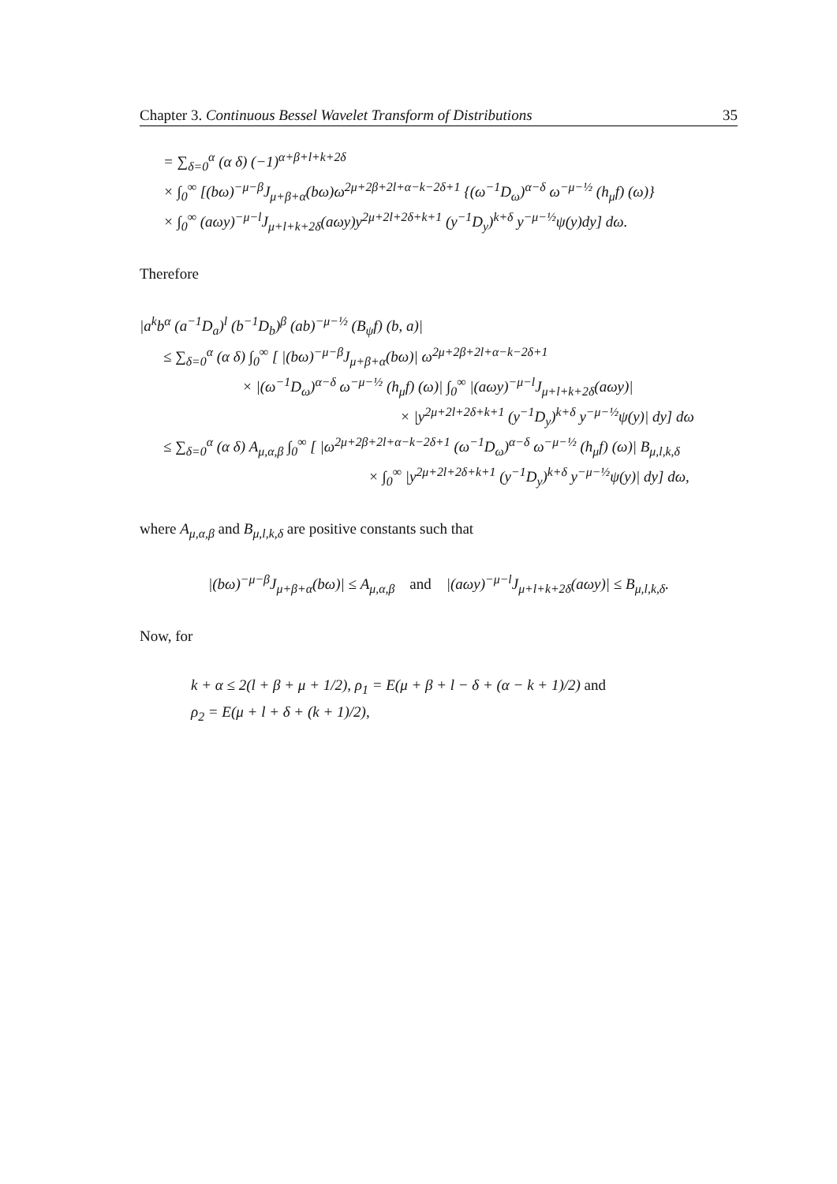Chapter 3. Continuous Bessel Wavelet Transform of Distributions 35
= ∑<sub>δ=0</sub><sup>α</sup> (α δ) (−1)<sup>α+β+l+k+2δ</sup>
× ∫<sub>0</sub><sup>∞</sup> [(bω)<sup>−μ−β</sup>J<sub>μ+β+α</sub>(bω)ω<sup>2μ+2β+2l+α−k−2δ+1</sup> {(ω<sup>−1</sup>D<sub>ω</sub>)<sup>α−δ</sup> ω<sup>−μ−½</sup> (h<sub>μ</sub>f) (ω)}
× ∫<sub>0</sub><sup>∞</sup> (aωy)<sup>−μ−l</sup>J<sub>μ+l+k+2δ</sub>(aωy)y<sup>2μ+2l+2δ+k+1</sup> (y<sup>−1</sup>D<sub>y</sub>)<sup>k+δ</sup> y<sup>−μ−½</sup>ψ(y)dy] dω.
Therefore
|a<sup>k</sup>b<sup>α</sup> (a<sup>−1</sup>D<sub>a</sub>)<sup>l</sup> (b<sup>−1</sup>D<sub>b</sub>)<sup>β</sup> (ab)<sup>−μ−½</sup> (B<sub>ψ</sub>f) (b, a)|
≤ ∑<sub>δ=0</sub><sup>α</sup> (α δ) ∫<sub>0</sub><sup>∞</sup> [ |(bω)<sup>−μ−β</sup>J<sub>μ+β+α</sub>(bω)| ω<sup>2μ+2β+2l+α−k−2δ+1</sup>
× |(ω<sup>−1</sup>D<sub>ω</sub>)<sup>α−δ</sup> ω<sup>−μ−½</sup> (h<sub>μ</sub>f) (ω)| ∫<sub>0</sub><sup>∞</sup> |(aωy)<sup>−μ−l</sup>J<sub>μ+l+k+2δ</sub>(aωy)|
× |y<sup>2μ+2l+2δ+k+1</sup> (y<sup>−1</sup>D<sub>y</sub>)<sup>k+δ</sup> y<sup>−μ−½</sup>ψ(y)| dy] dω
≤ ∑<sub>δ=0</sub><sup>α</sup> (α δ) A<sub>μ,α,β</sub> ∫<sub>0</sub><sup>∞</sup> [ |ω<sup>2μ+2β+2l+α−k−2δ+1</sup> (ω<sup>−1</sup>D<sub>ω</sub>)<sup>α−δ</sup> ω<sup>−μ−½</sup> (h<sub>μ</sub>f) (ω)| B<sub>μ,l,k,δ</sub>
× ∫<sub>0</sub><sup>∞</sup> |y<sup>2μ+2l+2δ+k+1</sup> (y<sup>−1</sup>D<sub>y</sub>)<sup>k+δ</sup> y<sup>−μ−½</sup>ψ(y)| dy] dω,
where A<sub>μ,α,β</sub> and B<sub>μ,l,k,δ</sub> are positive constants such that
|(bω)<sup>−μ−β</sup>J<sub>μ+β+α</sub>(bω)| ≤ A<sub>μ,α,β</sub> and |(aωy)<sup>−μ−l</sup>J<sub>μ+l+k+2δ</sub>(aωy)| ≤ B<sub>μ,l,k,δ</sub>.
Now, for
k + α ≤ 2(l + β + μ + 1/2), ρ<sub>1</sub> = E(μ + β + l − δ + (α − k + 1)/2) and
ρ<sub>2</sub> = E(μ + l + δ + (k + 1)/2),